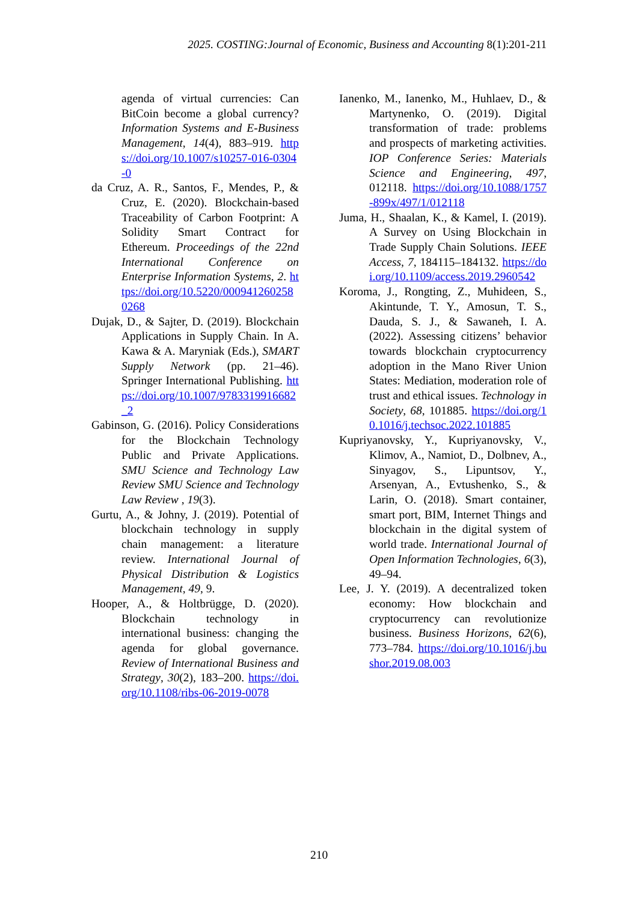2025. COSTING:Journal of Economic, Business and Accounting 8(1):201-211
agenda of virtual currencies: Can BitCoin become a global currency? Information Systems and E-Business Management, 14(4), 883–919. https://doi.org/10.1007/s10257-016-0304-0
da Cruz, A. R., Santos, F., Mendes, P., & Cruz, E. (2020). Blockchain-based Traceability of Carbon Footprint: A Solidity Smart Contract for Ethereum. Proceedings of the 22nd International Conference on Enterprise Information Systems, 2. https://doi.org/10.5220/0009412602580268
Dujak, D., & Sajter, D. (2019). Blockchain Applications in Supply Chain. In A. Kawa & A. Maryniak (Eds.), SMART Supply Network (pp. 21–46). Springer International Publishing. https://doi.org/10.1007/9783319916682_2
Gabinson, G. (2016). Policy Considerations for the Blockchain Technology Public and Private Applications. SMU Science and Technology Law Review SMU Science and Technology Law Review , 19(3).
Gurtu, A., & Johny, J. (2019). Potential of blockchain technology in supply chain management: a literature review. International Journal of Physical Distribution & Logistics Management, 49, 9.
Hooper, A., & Holtbrügge, D. (2020). Blockchain technology in international business: changing the agenda for global governance. Review of International Business and Strategy, 30(2), 183–200. https://doi.org/10.1108/ribs-06-2019-0078
Ianenko, M., Ianenko, M., Huhlaev, D., & Martynenko, O. (2019). Digital transformation of trade: problems and prospects of marketing activities. IOP Conference Series: Materials Science and Engineering, 497, 012118. https://doi.org/10.1088/1757-899x/497/1/012118
Juma, H., Shaalan, K., & Kamel, I. (2019). A Survey on Using Blockchain in Trade Supply Chain Solutions. IEEE Access, 7, 184115–184132. https://doi.org/10.1109/access.2019.2960542
Koroma, J., Rongting, Z., Muhideen, S., Akintunde, T. Y., Amosun, T. S., Dauda, S. J., & Sawaneh, I. A. (2022). Assessing citizens’ behavior towards blockchain cryptocurrency adoption in the Mano River Union States: Mediation, moderation role of trust and ethical issues. Technology in Society, 68, 101885. https://doi.org/10.1016/j.techsoc.2022.101885
Kupriyanovsky, Y., Kupriyanovsky, V., Klimov, A., Namiot, D., Dolbnev, A., Sinyagov, S., Lipuntsov, Y., Arsenyan, A., Evtushenko, S., & Larin, O. (2018). Smart container, smart port, BIM, Internet Things and blockchain in the digital system of world trade. International Journal of Open Information Technologies, 6(3), 49–94.
Lee, J. Y. (2019). A decentralized token economy: How blockchain and cryptocurrency can revolutionize business. Business Horizons, 62(6), 773–784. https://doi.org/10.1016/j.bushor.2019.08.003
210